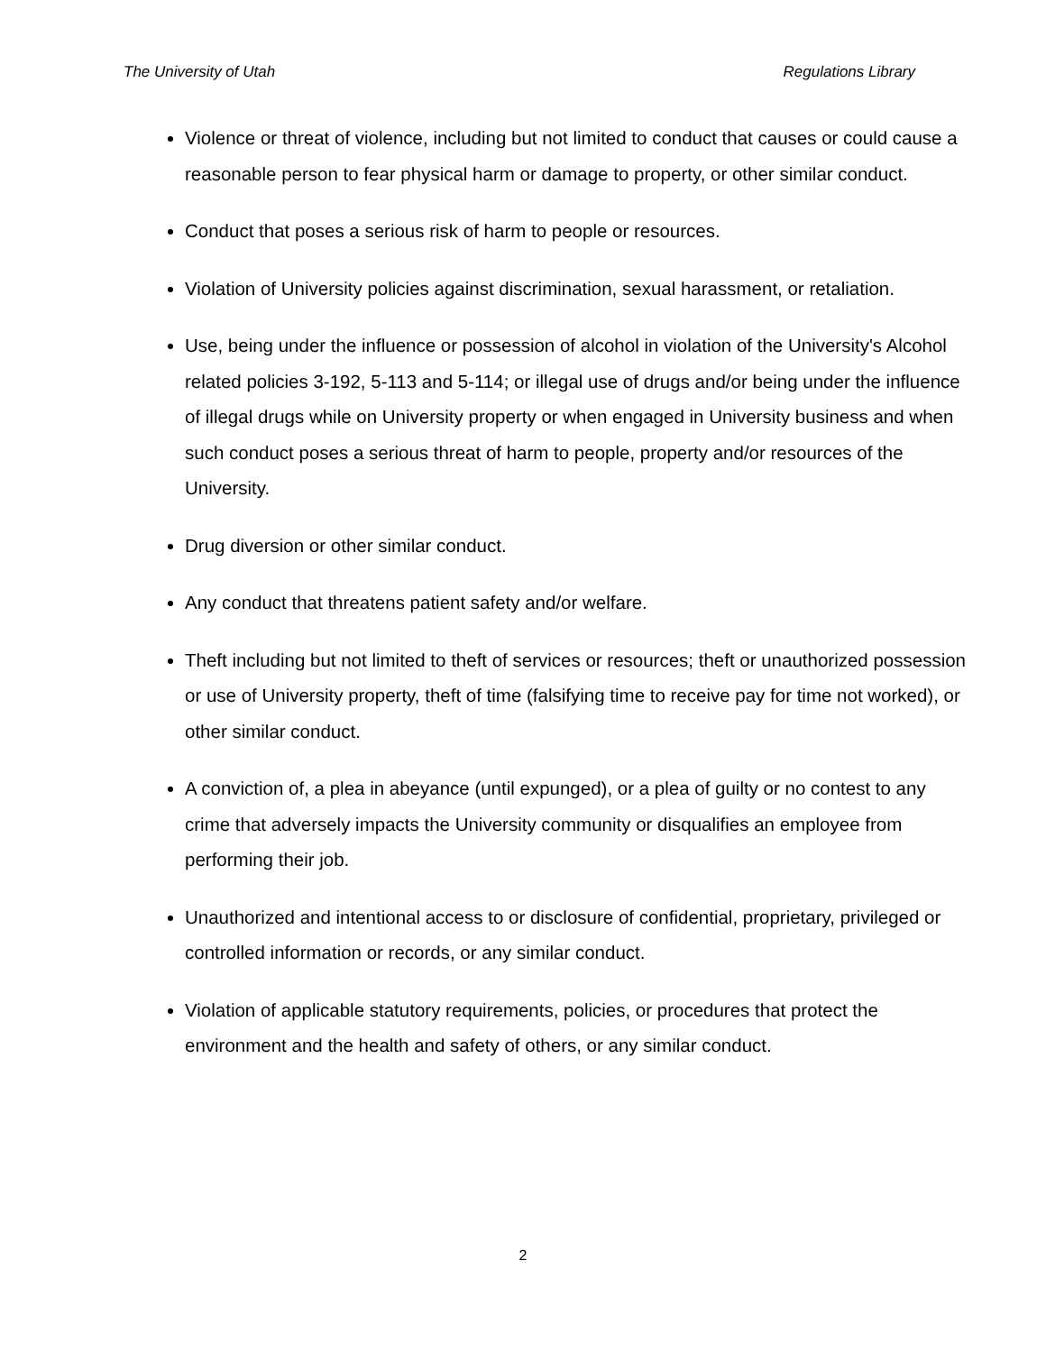The University of Utah Regulations Library
Violence or threat of violence, including but not limited to conduct that causes or could cause a reasonable person to fear physical harm or damage to property, or other similar conduct.
Conduct that poses a serious risk of harm to people or resources.
Violation of University policies against discrimination, sexual harassment, or retaliation.
Use, being under the influence or possession of alcohol in violation of the University's Alcohol related policies 3-192, 5-113 and 5-114; or illegal use of drugs and/or being under the influence of illegal drugs while on University property or when engaged in University business and when such conduct poses a serious threat of harm to people, property and/or resources of the University.
Drug diversion or other similar conduct.
Any conduct that threatens patient safety and/or welfare.
Theft including but not limited to theft of services or resources; theft or unauthorized possession or use of University property, theft of time (falsifying time to receive pay for time not worked), or other similar conduct.
A conviction of, a plea in abeyance (until expunged), or a plea of guilty or no contest to any crime that adversely impacts the University community or disqualifies an employee from performing their job.
Unauthorized and intentional access to or disclosure of confidential, proprietary, privileged or controlled information or records, or any similar conduct.
Violation of applicable statutory requirements, policies, or procedures that protect the environment and the health and safety of others, or any similar conduct.
2